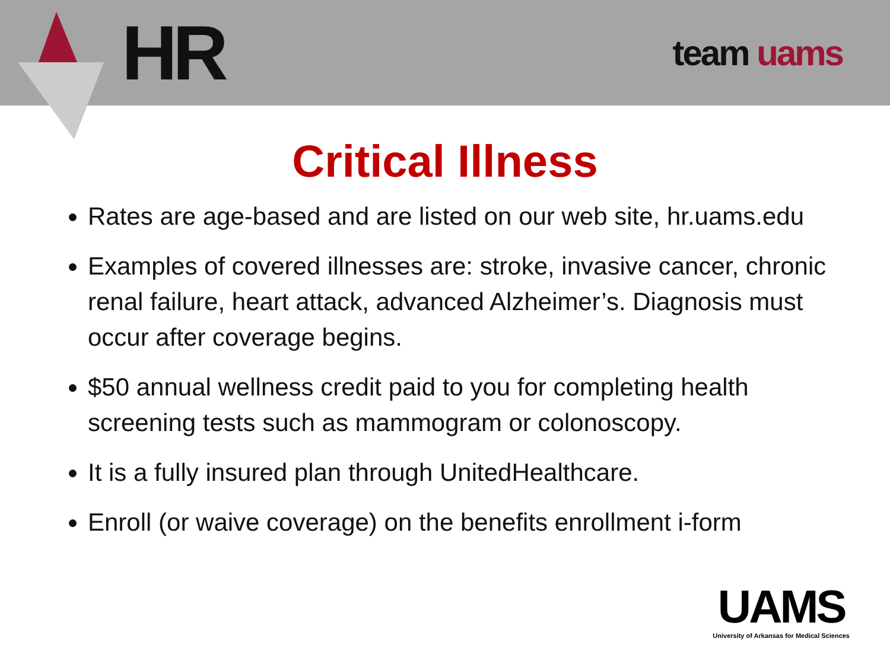HR
team uams
Critical Illness
Rates are age-based and are listed on our web site, hr.uams.edu
Examples of covered illnesses are: stroke, invasive cancer, chronic renal failure, heart attack, advanced Alzheimer’s. Diagnosis must occur after coverage begins.
$50 annual wellness credit paid to you for completing health screening tests such as mammogram or colonoscopy.
It is a fully insured plan through UnitedHealthcare.
Enroll (or waive coverage) on the benefits enrollment i-form
UAMS
University of Arkansas for Medical Sciences